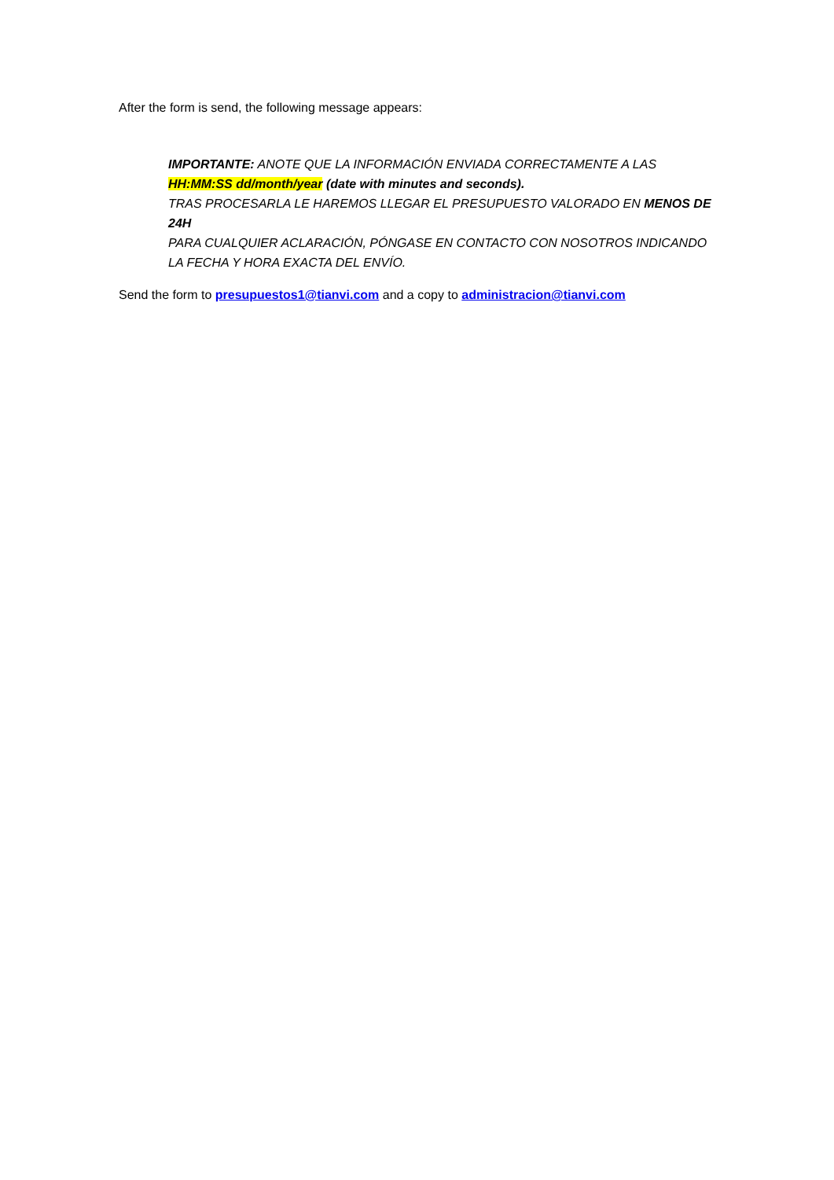After the form is send, the following message appears:
IMPORTANTE: ANOTE QUE LA INFORMACIÓN ENVIADA CORRECTAMENTE A LAS HH:MM:SS dd/month/year (date with minutes and seconds).
TRAS PROCESARLA LE HAREMOS LLEGAR EL PRESUPUESTO VALORADO EN MENOS DE 24H
PARA CUALQUIER ACLARACIÓN, PÓNGASE EN CONTACTO CON NOSOTROS INDICANDO LA FECHA Y HORA EXACTA DEL ENVÍO.
Send the form to presupuestos1@tianvi.com and a copy to administracion@tianvi.com